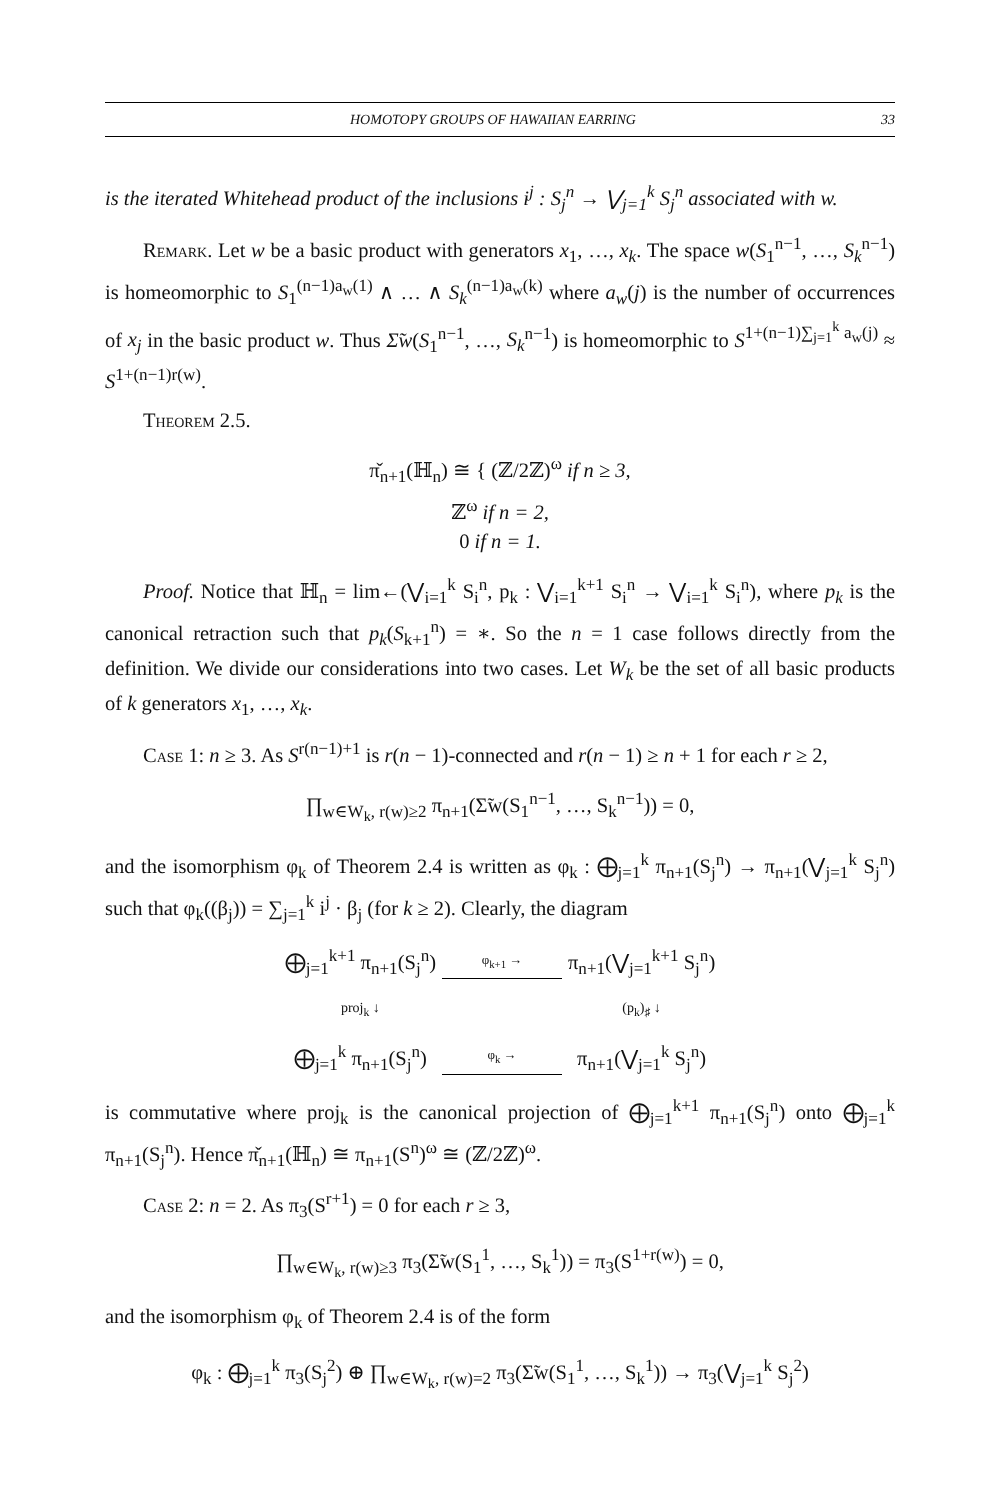HOMOTOPY GROUPS OF HAWAIIAN EARRING 33
is the iterated Whitehead product of the inclusions i<sup>j</sup> : S<sub>j</sub><sup>n</sup> → ⋁<sub>j=1</sub><sup>k</sup> S<sub>j</sub><sup>n</sup> associated with w.
Remark. Let w be a basic product with generators x<sub>1</sub>, …, x<sub>k</sub>. The space w(S<sub>1</sub><sup>n−1</sup>, …, S<sub>k</sub><sup>n−1</sup>) is homeomorphic to S<sub>1</sub><sup>(n−1)a<sub>w</sub>(1)</sup> ∧ … ∧ S<sub>k</sub><sup>(n−1)a<sub>w</sub>(k)</sup> where a<sub>w</sub>(j) is the number of occurrences of x<sub>j</sub> in the basic product w. Thus Σ̃w(S<sub>1</sub><sup>n−1</sup>, …, S<sub>k</sub><sup>n−1</sup>) is homeomorphic to S<sup>1+(n−1)∑<sub>j=1</sub><sup>k</sup> a<sub>w</sub>(j)</sup> ≈ S<sup>1+(n−1)r(w)</sup>.
Theorem 2.5.
π̌<sub>n+1</sub>(ℍ<sub>n</sub>) ≅ { (ℤ/2ℤ)<sup>ω</sup> if n ≥ 3,
ℤ<sup>ω</sup> if n = 2,
0 if n = 1.
Proof. Notice that ℍ<sub>n</sub> = lim←(⋁<sub>i=1</sub><sup>k</sup> S<sub>i</sub><sup>n</sup>, p<sub>k</sub> : ⋁<sub>i=1</sub><sup>k+1</sup> S<sub>i</sub><sup>n</sup> → ⋁<sub>i=1</sub><sup>k</sup> S<sub>i</sub><sup>n</sup>), where p<sub>k</sub> is the canonical retraction such that p<sub>k</sub>(S<sub>k+1</sub><sup>n</sup>) = ∗. So the n = 1 case follows directly from the definition. We divide our considerations into two cases. Let W<sub>k</sub> be the set of all basic products of k generators x<sub>1</sub>, …, x<sub>k</sub>.
Case 1: n ≥ 3. As S<sup>r(n−1)+1</sup> is r(n − 1)-connected and r(n − 1) ≥ n + 1 for each r ≥ 2,
∏<sub>w∈W<sub>k</sub>, r(w)≥2</sub> π<sub>n+1</sub>(Σ̃w(S<sub>1</sub><sup>n−1</sup>, …, S<sub>k</sub><sup>n−1</sup>)) = 0,
and the isomorphism φ<sub>k</sub> of Theorem 2.4 is written as φ<sub>k</sub> : ⨁<sub>j=1</sub><sup>k</sup> π<sub>n+1</sub>(S<sub>j</sub><sup>n</sup>) → π<sub>n+1</sub>(⋁<sub>j=1</sub><sup>k</sup> S<sub>j</sub><sup>n</sup>) such that φ<sub>k</sub>((β<sub>j</sub>)) = ∑<sub>j=1</sub><sup>k</sup> i<sup>j</sup> · β<sub>j</sub> (for k ≥ 2). Clearly, the diagram
⨁<sub>j=1</sub><sup>k+1</sup> π<sub>n+1</sub>(S<sub>j</sub><sup>n</sup>)
φ<sub>k+1</sub> →
π<sub>n+1</sub>(⋁<sub>j=1</sub><sup>k+1</sup> S<sub>j</sub><sup>n</sup>)
proj<sub>k</sub> ↓
(p<sub>k</sub>)<sub>♯</sub> ↓
⨁<sub>j=1</sub><sup>k</sup> π<sub>n+1</sub>(S<sub>j</sub><sup>n</sup>)
φ<sub>k</sub> →
π<sub>n+1</sub>(⋁<sub>j=1</sub><sup>k</sup> S<sub>j</sub><sup>n</sup>)
is commutative where proj<sub>k</sub> is the canonical projection of ⨁<sub>j=1</sub><sup>k+1</sup> π<sub>n+1</sub>(S<sub>j</sub><sup>n</sup>) onto ⨁<sub>j=1</sub><sup>k</sup> π<sub>n+1</sub>(S<sub>j</sub><sup>n</sup>). Hence π̌<sub>n+1</sub>(ℍ<sub>n</sub>) ≅ π<sub>n+1</sub>(S<sup>n</sup>)<sup>ω</sup> ≅ (ℤ/2ℤ)<sup>ω</sup>.
Case 2: n = 2. As π<sub>3</sub>(S<sup>r+1</sup>) = 0 for each r ≥ 3,
∏<sub>w∈W<sub>k</sub>, r(w)≥3</sub> π<sub>3</sub>(Σ̃w(S<sub>1</sub><sup>1</sup>, …, S<sub>k</sub><sup>1</sup>)) = π<sub>3</sub>(S<sup>1+r(w)</sup>) = 0,
and the isomorphism φ<sub>k</sub> of Theorem 2.4 is of the form
φ<sub>k</sub> : ⨁<sub>j=1</sub><sup>k</sup> π<sub>3</sub>(S<sub>j</sub><sup>2</sup>) ⊕ ∏<sub>w∈W<sub>k</sub>, r(w)=2</sub> π<sub>3</sub>(Σ̃w(S<sub>1</sub><sup>1</sup>, …, S<sub>k</sub><sup>1</sup>)) → π<sub>3</sub>(⋁<sub>j=1</sub><sup>k</sup> S<sub>j</sub><sup>2</sup>)